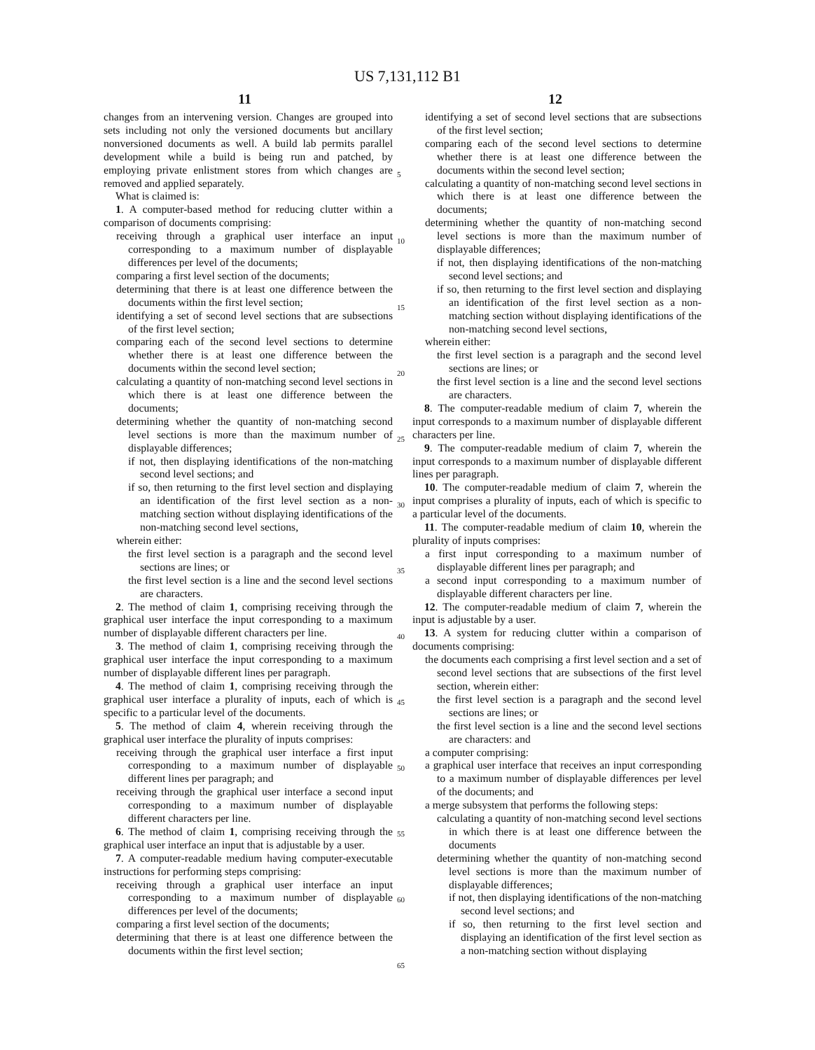US 7,131,112 B1
11 12
changes from an intervening version. Changes are grouped into sets including not only the versioned documents but ancillary nonversioned documents as well. A build lab permits parallel development while a build is being run and patched, by employing private enlistment stores from which changes are removed and applied separately.
What is claimed is:
1. A computer-based method for reducing clutter within a comparison of documents comprising:
receiving through a graphical user interface an input corresponding to a maximum number of displayable differences per level of the documents;
comparing a first level section of the documents;
determining that there is at least one difference between the documents within the first level section;
identifying a set of second level sections that are subsections of the first level section;
comparing each of the second level sections to determine whether there is at least one difference between the documents within the second level section;
calculating a quantity of non-matching second level sections in which there is at least one difference between the documents;
determining whether the quantity of non-matching second level sections is more than the maximum number of displayable differences;
if not, then displaying identifications of the non-matching second level sections; and
if so, then returning to the first level section and displaying an identification of the first level section as a non-matching section without displaying identifications of the non-matching second level sections,
wherein either:
the first level section is a paragraph and the second level sections are lines; or
the first level section is a line and the second level sections are characters.
2. The method of claim 1, comprising receiving through the graphical user interface the input corresponding to a maximum number of displayable different characters per line.
3. The method of claim 1, comprising receiving through the graphical user interface the input corresponding to a maximum number of displayable different lines per paragraph.
4. The method of claim 1, comprising receiving through the graphical user interface a plurality of inputs, each of which is specific to a particular level of the documents.
5. The method of claim 4, wherein receiving through the graphical user interface the plurality of inputs comprises:
receiving through the graphical user interface a first input corresponding to a maximum number of displayable different lines per paragraph; and
receiving through the graphical user interface a second input corresponding to a maximum number of displayable different characters per line.
6. The method of claim 1, comprising receiving through the graphical user interface an input that is adjustable by a user.
7. A computer-readable medium having computer-executable instructions for performing steps comprising:
receiving through a graphical user interface an input corresponding to a maximum number of displayable differences per level of the documents;
comparing a first level section of the documents;
determining that there is at least one difference between the documents within the first level section;
5
10
15
20
25
30
35
40
45
50
55
60
65
identifying a set of second level sections that are subsections of the first level section;
comparing each of the second level sections to determine whether there is at least one difference between the documents within the second level section;
calculating a quantity of non-matching second level sections in which there is at least one difference between the documents;
determining whether the quantity of non-matching second level sections is more than the maximum number of displayable differences;
if not, then displaying identifications of the non-matching second level sections; and
if so, then returning to the first level section and displaying an identification of the first level section as a non-matching section without displaying identifications of the non-matching second level sections,
wherein either:
the first level section is a paragraph and the second level sections are lines; or
the first level section is a line and the second level sections are characters.
8. The computer-readable medium of claim 7, wherein the input corresponds to a maximum number of displayable different characters per line.
9. The computer-readable medium of claim 7, wherein the input corresponds to a maximum number of displayable different lines per paragraph.
10. The computer-readable medium of claim 7, wherein the input comprises a plurality of inputs, each of which is specific to a particular level of the documents.
11. The computer-readable medium of claim 10, wherein the plurality of inputs comprises:
a first input corresponding to a maximum number of displayable different lines per paragraph; and
a second input corresponding to a maximum number of displayable different characters per line.
12. The computer-readable medium of claim 7, wherein the input is adjustable by a user.
13. A system for reducing clutter within a comparison of documents comprising:
the documents each comprising a first level section and a set of second level sections that are subsections of the first level section, wherein either:
the first level section is a paragraph and the second level sections are lines; or
the first level section is a line and the second level sections are characters: and
a computer comprising:
a graphical user interface that receives an input corresponding to a maximum number of displayable differences per level of the documents; and
a merge subsystem that performs the following steps:
calculating a quantity of non-matching second level sections in which there is at least one difference between the documents
determining whether the quantity of non-matching second level sections is more than the maximum number of displayable differences;
if not, then displaying identifications of the non-matching second level sections; and
if so, then returning to the first level section and displaying an identification of the first level section as a non-matching section without displaying